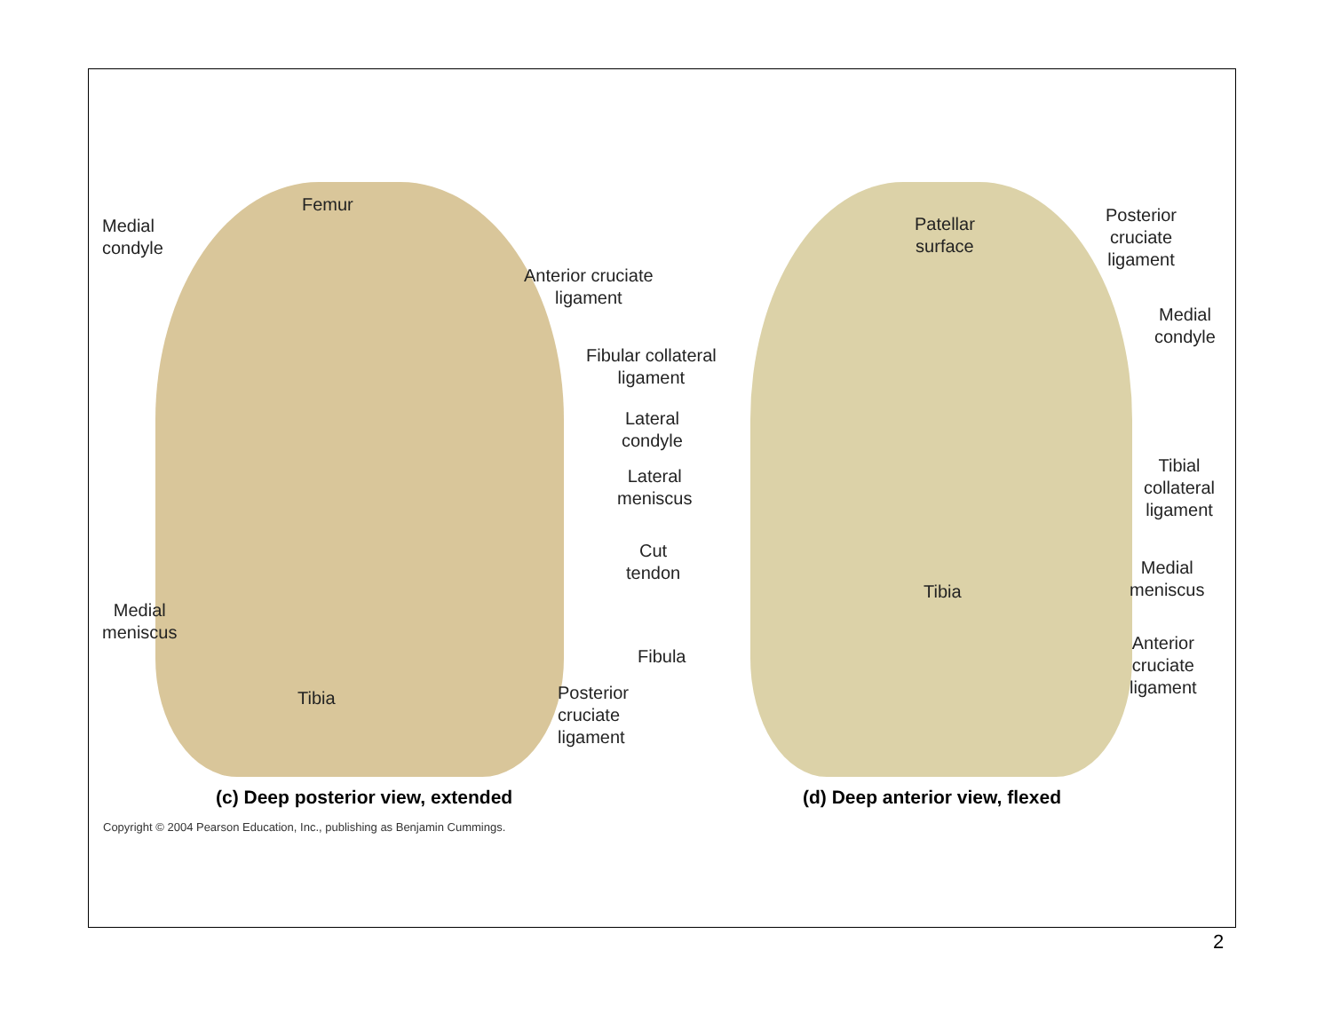Femur
Medial
condyle
Anterior cruciate
ligament
Fibular collateral
ligament
Lateral
condyle
Lateral
meniscus
Cut
tendon
Medial
meniscus
Fibula
Tibia
Posterior
cruciate
ligament
Patellar
surface
Posterior
cruciate
ligament
Medial
condyle
Tibial
collateral
ligament
Medial
meniscus
Tibia
Anterior
cruciate
ligament
(c) Deep posterior view, extended
(d) Deep anterior view, flexed
Copyright © 2004 Pearson Education, Inc., publishing as Benjamin Cummings.
2